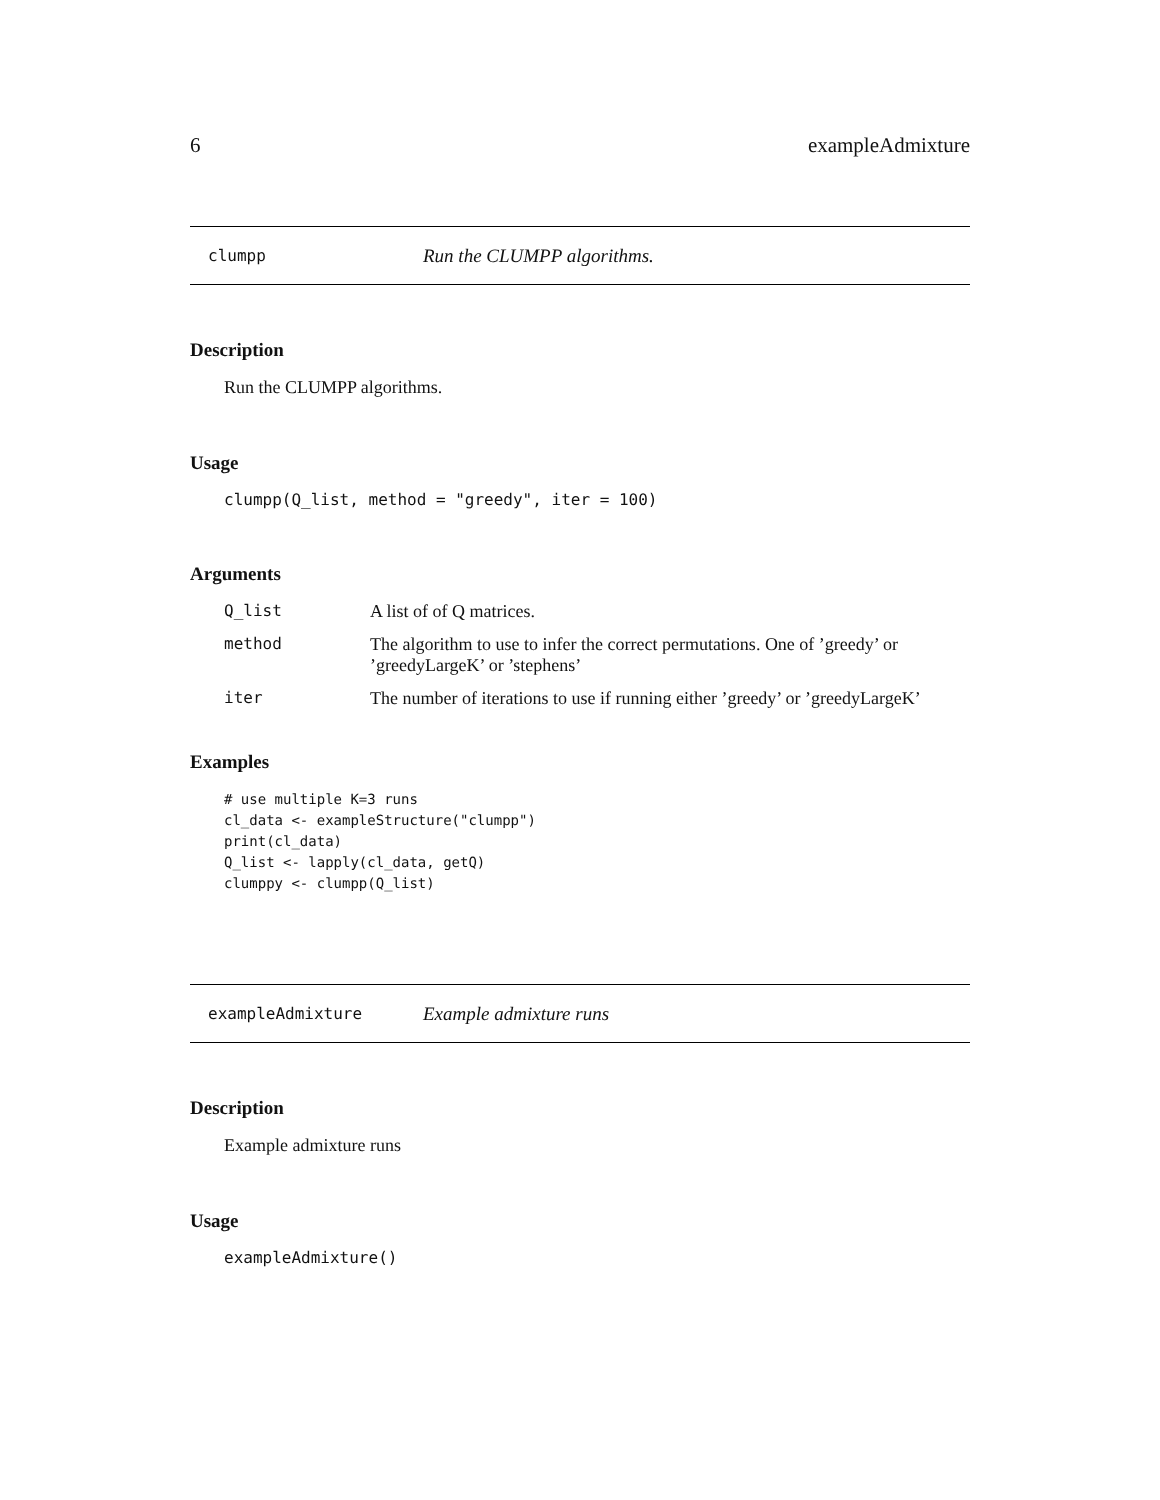6 exampleAdmixture
clumpp Run the CLUMPP algorithms.
Description
Run the CLUMPP algorithms.
Usage
clumpp(Q_list, method = "greedy", iter = 100)
Arguments
| Q_list | A list of of Q matrices. |
| method | The algorithm to use to infer the correct permutations. One of ’greedy’ or ’greedyLargeK’ or ’stephens’ |
| iter | The number of iterations to use if running either ’greedy’ or ’greedyLargeK’ |
Examples
# use multiple K=3 runs
cl_data <- exampleStructure("clumpp")
print(cl_data)
Q_list <- lapply(cl_data, getQ)
clumppy <- clumpp(Q_list)
exampleAdmixture Example admixture runs
Description
Example admixture runs
Usage
exampleAdmixture()